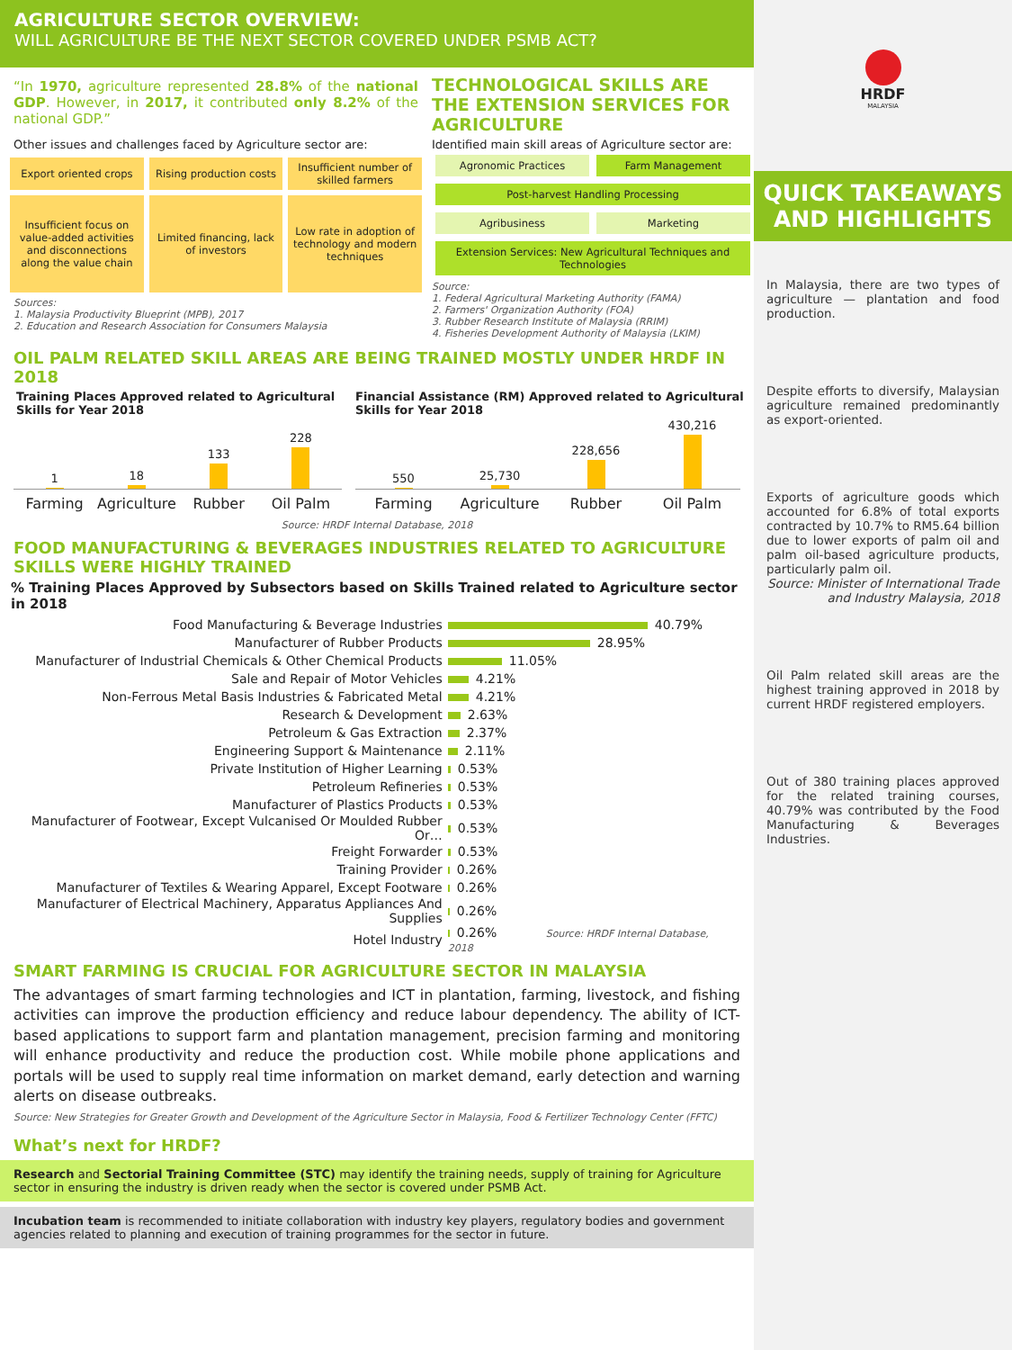AGRICULTURE SECTOR OVERVIEW:
WILL AGRICULTURE BE THE NEXT SECTOR COVERED UNDER PSMB ACT?
“In 1970, agriculture represented 28.8% of the national GDP. However, in 2017, it contributed only 8.2% of the national GDP.”
Other issues and challenges faced by Agriculture sector are:
Export oriented crops
Rising production costs
Insufficient number of skilled farmers
Insufficient focus on value-added activities and disconnections along the value chain
Limited financing, lack of investors
Low rate in adoption of technology and modern techniques
Sources:
1. Malaysia Productivity Blueprint (MPB), 2017
2. Education and Research Association for Consumers Malaysia
TECHNOLOGICAL SKILLS ARE THE EXTENSION SERVICES FOR AGRICULTURE
Identified main skill areas of Agriculture sector are:
Agronomic Practices
Farm Management
Post-harvest Handling Processing
Agribusiness
Marketing
Extension Services: New Agricultural Techniques and Technologies
Source:
1. Federal Agricultural Marketing Authority (FAMA)
2. Farmers' Organization Authority (FOA)
3. Rubber Research Institute of Malaysia (RRIM)
4. Fisheries Development Authority of Malaysia (LKIM)
OIL PALM RELATED SKILL AREAS ARE BEING TRAINED MOSTLY UNDER HRDF IN 2018
Training Places Approved related to Agricultural Skills for Year 2018
1
18
133
228
Farming Agriculture Rubber Oil Palm
Financial Assistance (RM) Approved related to Agricultural Skills for Year 2018
550
25,730
228,656
430,216
Farming Agriculture Rubber Oil Palm
Source: HRDF Internal Database, 2018
FOOD MANUFACTURING & BEVERAGES INDUSTRIES RELATED TO AGRICULTURE SKILLS WERE HIGHLY TRAINED
% Training Places Approved by Subsectors based on Skills Trained related to Agriculture sector in 2018
| Food Manufacturing & Beverage Industries | 40.79% |
| Manufacturer of Rubber Products | 28.95% |
| Manufacturer of Industrial Chemicals & Other Chemical Products | 11.05% |
| Sale and Repair of Motor Vehicles | 4.21% |
| Non-Ferrous Metal Basis Industries & Fabricated Metal | 4.21% |
| Research & Development | 2.63% |
| Petroleum & Gas Extraction | 2.37% |
| Engineering Support & Maintenance | 2.11% |
| Private Institution of Higher Learning | 0.53% |
| Petroleum Refineries | 0.53% |
| Manufacturer of Plastics Products | 0.53% |
| Manufacturer of Footwear, Except Vulcanised Or Moulded Rubber Or… | 0.53% |
| Freight Forwarder | 0.53% |
| Training Provider | 0.26% |
| Manufacturer of Textiles & Wearing Apparel, Except Footware | 0.26% |
| Manufacturer of Electrical Machinery, Apparatus Appliances And Supplies | 0.26% |
| Hotel Industry | 0.26% Source: HRDF Internal Database, 2018 |
SMART FARMING IS CRUCIAL FOR AGRICULTURE SECTOR IN MALAYSIA
The advantages of smart farming technologies and ICT in plantation, farming, livestock, and fishing activities can improve the production efficiency and reduce labour dependency. The ability of ICT-based applications to support farm and plantation management, precision farming and monitoring will enhance productivity and reduce the production cost. While mobile phone applications and portals will be used to supply real time information on market demand, early detection and warning alerts on disease outbreaks.
Source: New Strategies for Greater Growth and Development of the Agriculture Sector in Malaysia, Food & Fertilizer Technology Center (FFTC)
What’s next for HRDF?
Research and Sectorial Training Committee (STC) may identify the training needs, supply of training for Agriculture sector in ensuring the industry is driven ready when the sector is covered under PSMB Act.
Incubation team is recommended to initiate collaboration with industry key players, regulatory bodies and government agencies related to planning and execution of training programmes for the sector in future.
HRDF
MALAYSIA
QUICK TAKEAWAYS AND HIGHLIGHTS
In Malaysia, there are two types of agriculture — plantation and food production.
Despite efforts to diversify, Malaysian agriculture remained predominantly as export-oriented.
Exports of agriculture goods which accounted for 6.8% of total exports contracted by 10.7% to RM5.64 billion due to lower exports of palm oil and palm oil-based agriculture products, particularly palm oil.
Source: Minister of International Trade and Industry Malaysia, 2018
Oil Palm related skill areas are the highest training approved in 2018 by current HRDF registered employers.
Out of 380 training places approved for the related training courses, 40.79% was contributed by the Food Manufacturing & Beverages Industries.